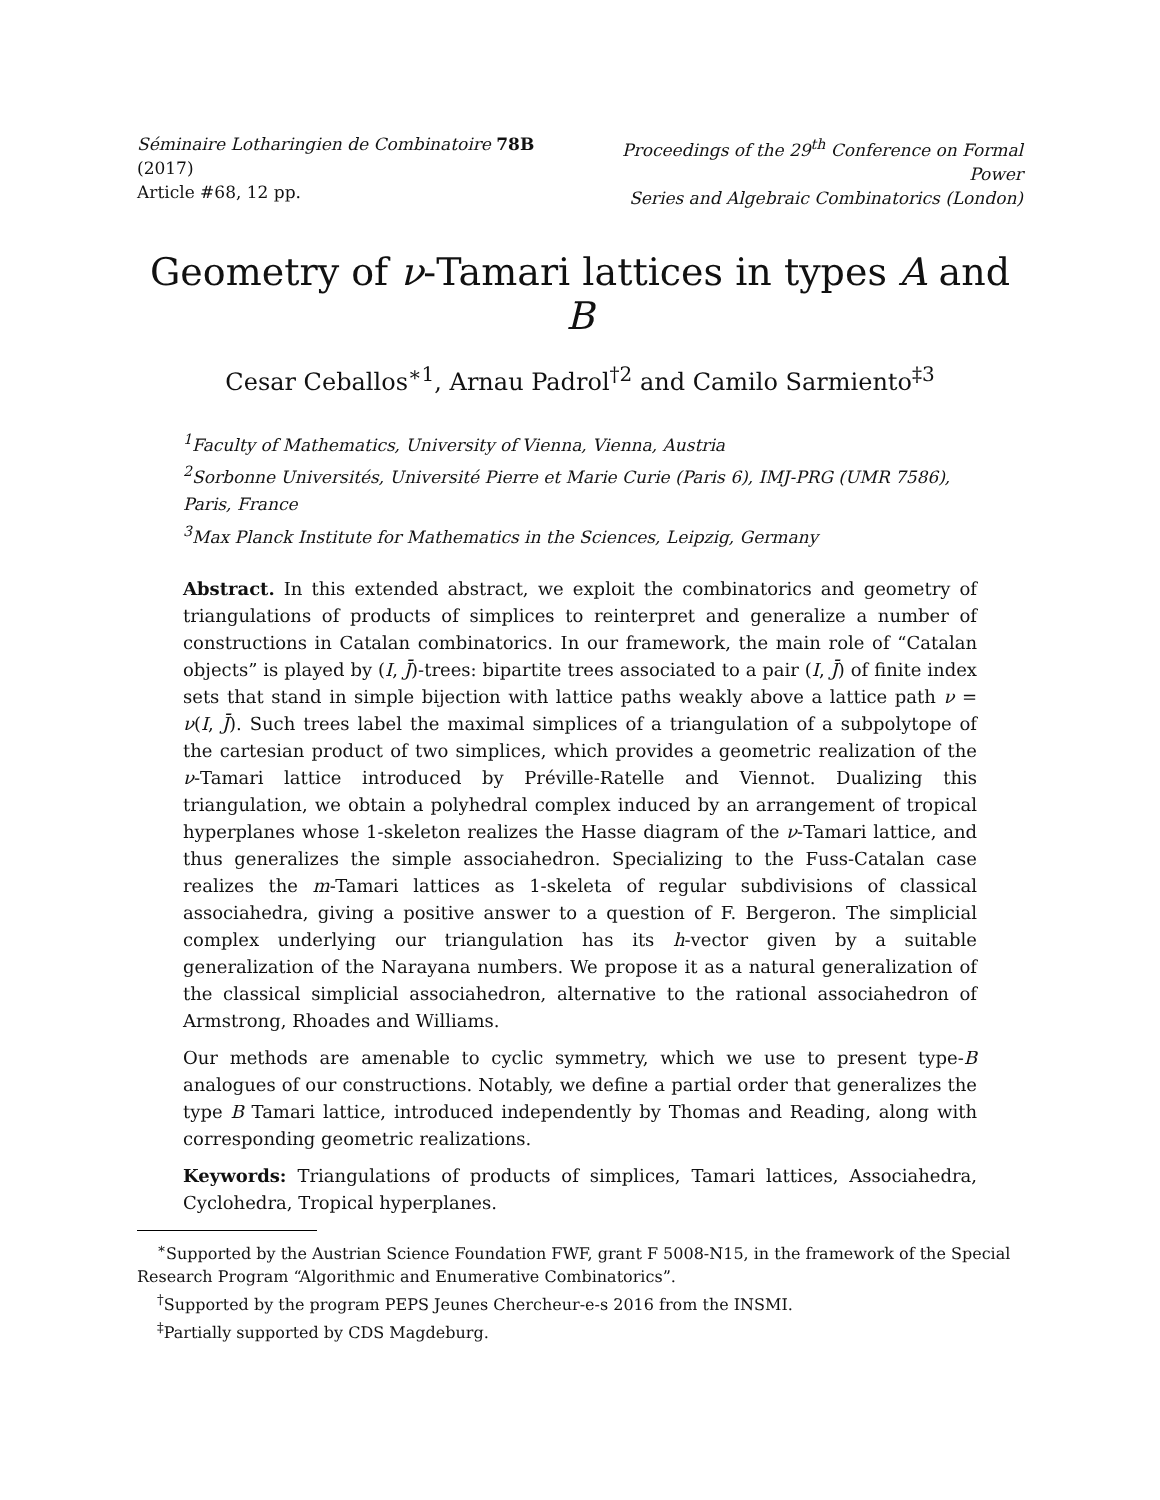Séminaire Lotharingien de Combinatoire 78B (2017)
Article #68, 12 pp.
Proceedings of the 29<sup>th</sup> Conference on Formal Power
Series and Algebraic Combinatorics (London)
Geometry of ν-Tamari lattices in types A and B
Cesar Ceballos<sup>∗1</sup>, Arnau Padrol<sup>†2</sup> and Camilo Sarmiento<sup>‡3</sup>
<sup>1</sup> Faculty of Mathematics, University of Vienna, Vienna, Austria
<sup>2</sup> Sorbonne Universités, Université Pierre et Marie Curie (Paris 6), IMJ-PRG (UMR 7586), Paris, France
<sup>3</sup> Max Planck Institute for Mathematics in the Sciences, Leipzig, Germany
Abstract. In this extended abstract, we exploit the combinatorics and geometry of triangulations of products of simplices to reinterpret and generalize a number of constructions in Catalan combinatorics. In our framework, the main role of “Catalan objects” is played by (I, J̄)-trees: bipartite trees associated to a pair (I, J̄) of finite index sets that stand in simple bijection with lattice paths weakly above a lattice path ν = ν(I, J̄). Such trees label the maximal simplices of a triangulation of a subpolytope of the cartesian product of two simplices, which provides a geometric realization of the ν-Tamari lattice introduced by Préville-Ratelle and Viennot. Dualizing this triangulation, we obtain a polyhedral complex induced by an arrangement of tropical hyperplanes whose 1-skeleton realizes the Hasse diagram of the ν-Tamari lattice, and thus generalizes the simple associahedron. Specializing to the Fuss-Catalan case realizes the m-Tamari lattices as 1-skeleta of regular subdivisions of classical associahedra, giving a positive answer to a question of F. Bergeron. The simplicial complex underlying our triangulation has its h-vector given by a suitable generalization of the Narayana numbers. We propose it as a natural generalization of the classical simplicial associahedron, alternative to the rational associahedron of Armstrong, Rhoades and Williams.
Our methods are amenable to cyclic symmetry, which we use to present type-B analogues of our constructions. Notably, we define a partial order that generalizes the type B Tamari lattice, introduced independently by Thomas and Reading, along with corresponding geometric realizations.
Keywords: Triangulations of products of simplices, Tamari lattices, Associahedra, Cyclohedra, Tropical hyperplanes.
<sup>∗</sup>Supported by the Austrian Science Foundation FWF, grant F 5008-N15, in the framework of the Special Research Program “Algorithmic and Enumerative Combinatorics”.
<sup>†</sup> Supported by the program PEPS Jeunes Chercheur-e-s 2016 from the INSMI.
<sup>‡</sup> Partially supported by CDS Magdeburg.